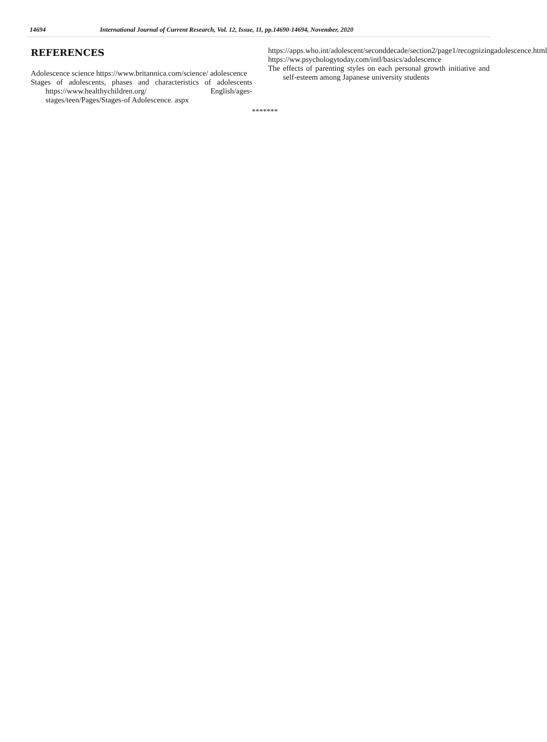14694 International Journal of Current Research, Vol. 12, Issue, 11, pp.14690-14694, November, 2020
REFERENCES
Adolescence science https://www.britannica.com/science/ adolescence
Stages of adolescents, phases and characteristics of adolescents https://www.healthychildren.org/ English/ages-stages/teen/Pages/Stages-of Adolescence. aspx
https://apps.who.int/adolescent/seconddecade/section2/page1/recognizingadolescence.html
https://ww.psychologytoday.com/intl/basics/adolescence
The effects of parenting styles on each personal growth initiative and self-esteem among Japanese university students
*******